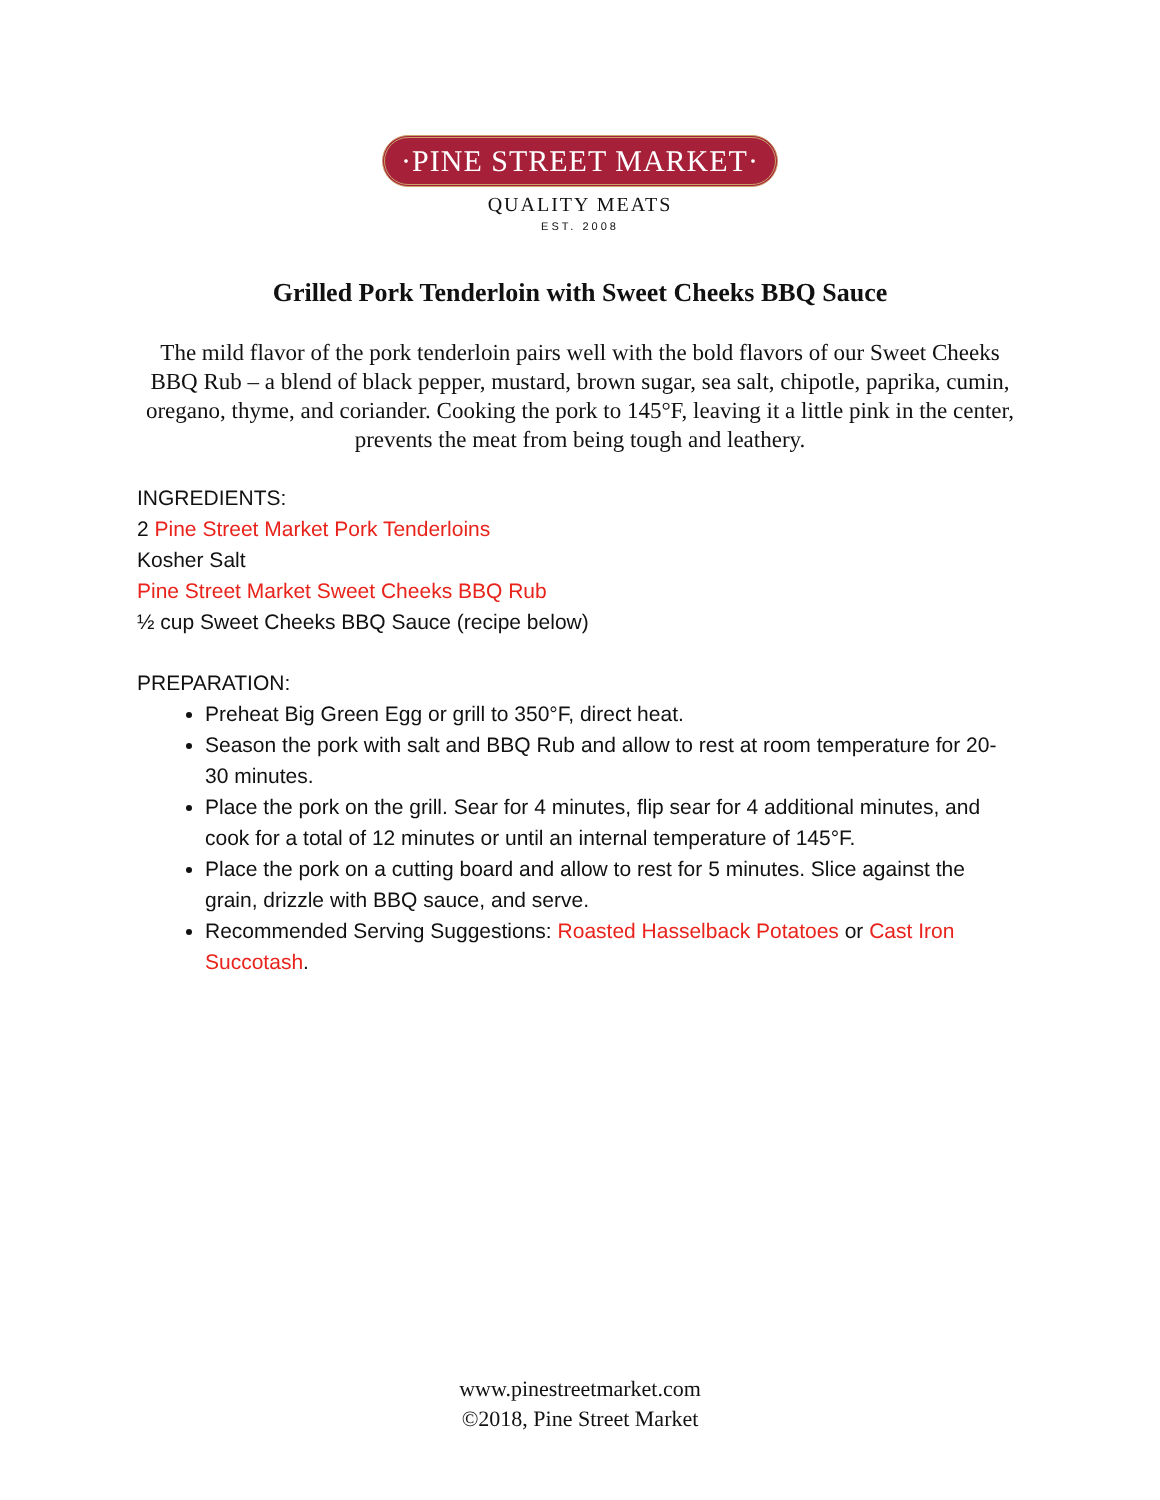·PINE STREET MARKET·
QUALITY MEATS
EST. 2008
Grilled Pork Tenderloin with Sweet Cheeks BBQ Sauce
The mild flavor of the pork tenderloin pairs well with the bold flavors of our Sweet Cheeks BBQ Rub – a blend of black pepper, mustard, brown sugar, sea salt, chipotle, paprika, cumin, oregano, thyme, and coriander. Cooking the pork to 145°F, leaving it a little pink in the center, prevents the meat from being tough and leathery.
INGREDIENTS:
2 Pine Street Market Pork Tenderloins
Kosher Salt
Pine Street Market Sweet Cheeks BBQ Rub
½ cup Sweet Cheeks BBQ Sauce (recipe below)
PREPARATION:
Preheat Big Green Egg or grill to 350°F, direct heat.
Season the pork with salt and BBQ Rub and allow to rest at room temperature for 20-30 minutes.
Place the pork on the grill. Sear for 4 minutes, flip sear for 4 additional minutes, and cook for a total of 12 minutes or until an internal temperature of 145°F.
Place the pork on a cutting board and allow to rest for 5 minutes. Slice against the grain, drizzle with BBQ sauce, and serve.
Recommended Serving Suggestions: Roasted Hasselback Potatoes or Cast Iron Succotash.
www.pinestreetmarket.com
©2018, Pine Street Market